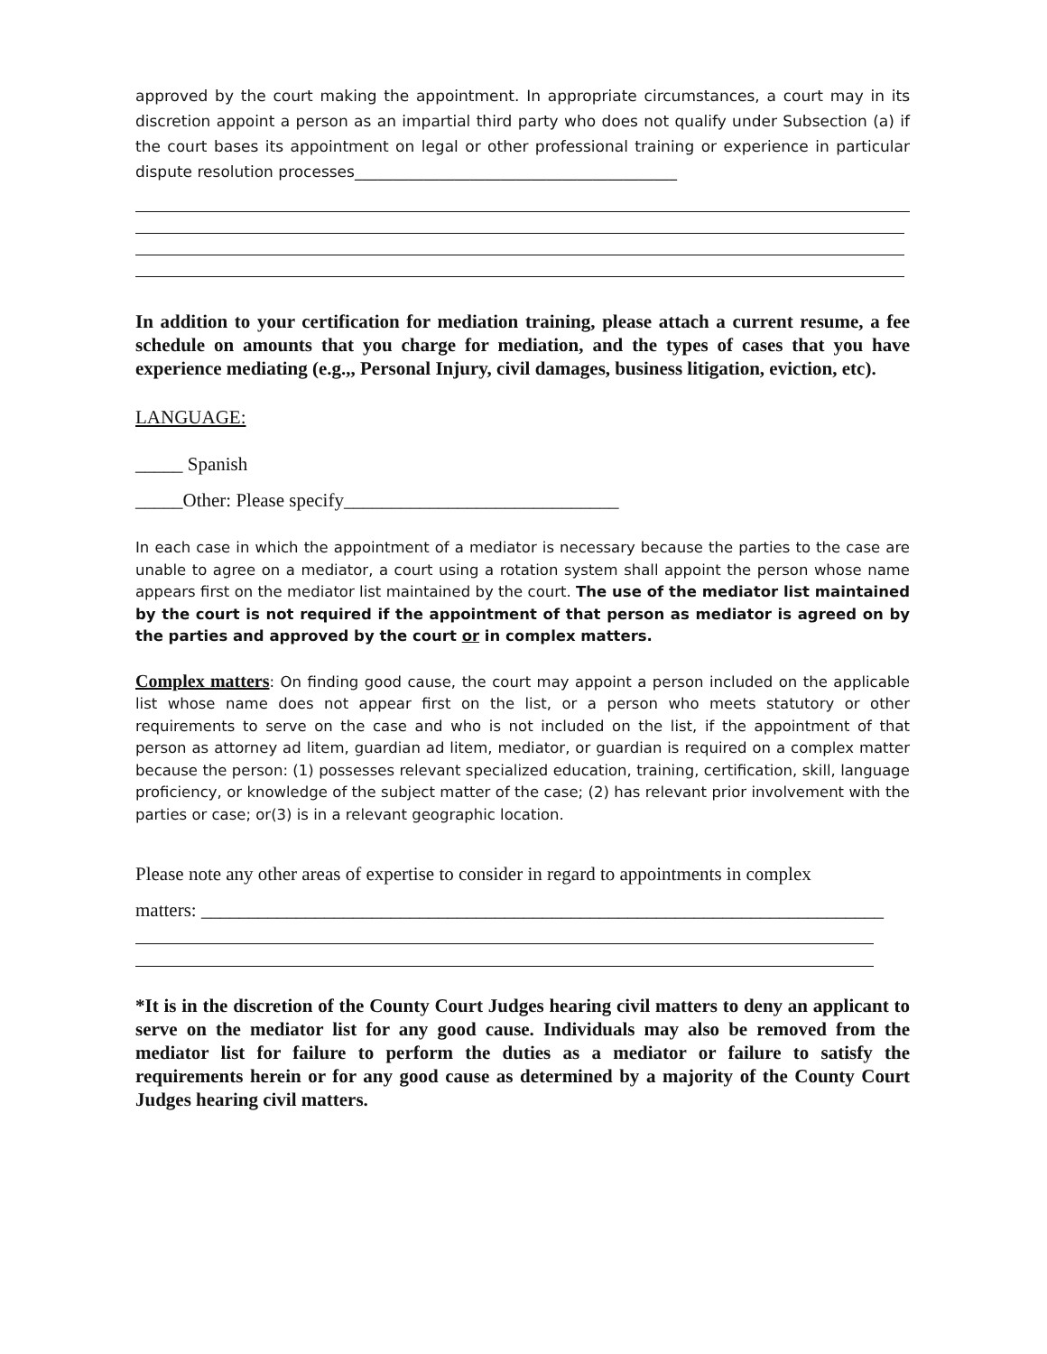approved by the court making the appointment. In appropriate circumstances, a court may in its discretion appoint a person as an impartial third party who does not qualify under Subsection (a) if the court bases its appointment on legal or other professional training or experience in particular dispute resolution processes__________________________________________
In addition to your certification for mediation training, please attach a current resume, a fee schedule on amounts that you charge for mediation, and the types of cases that you have experience mediating (e.g.,, Personal Injury, civil damages, business litigation, eviction, etc).
LANGUAGE:
_____ Spanish
_____Other: Please specify_____________________________
In each case in which the appointment of a mediator is necessary because the parties to the case are unable to agree on a mediator, a court using a rotation system shall appoint the person whose name appears first on the mediator list maintained by the court. The use of the mediator list maintained by the court is not required if the appointment of that person as mediator is agreed on by the parties and approved by the court or in complex matters.
Complex matters: On finding good cause, the court may appoint a person included on the applicable list whose name does not appear first on the list, or a person who meets statutory or other requirements to serve on the case and who is not included on the list, if the appointment of that person as attorney ad litem, guardian ad litem, mediator, or guardian is required on a complex matter because the person: (1) possesses relevant specialized education, training, certification, skill, language proficiency, or knowledge of the subject matter of the case; (2) has relevant prior involvement with the parties or case; or(3) is in a relevant geographic location.
Please note any other areas of expertise to consider in regard to appointments in complex
matters: ________________________________________________________________________
*It is in the discretion of the County Court Judges hearing civil matters to deny an applicant to serve on the mediator list for any good cause. Individuals may also be removed from the mediator list for failure to perform the duties as a mediator or failure to satisfy the requirements herein or for any good cause as determined by a majority of the County Court Judges hearing civil matters.